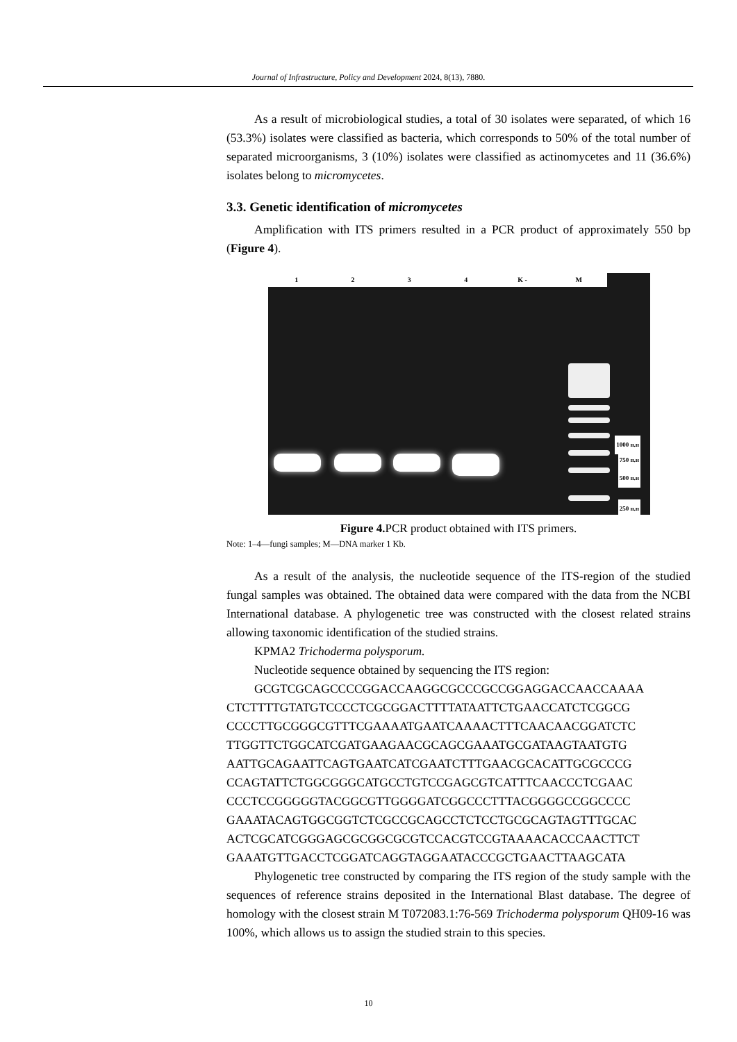Journal of Infrastructure, Policy and Development 2024, 8(13), 7880.
As a result of microbiological studies, a total of 30 isolates were separated, of which 16 (53.3%) isolates were classified as bacteria, which corresponds to 50% of the total number of separated microorganisms, 3 (10%) isolates were classified as actinomycetes and 11 (36.6%) isolates belong to micromycetes.
3.3. Genetic identification of micromycetes
Amplification with ITS primers resulted in a PCR product of approximately 550 bp (Figure 4).
1 2 3 4 K - M
1000 п.н
750 п.н
500 п.н
250 п.н
Figure 4. PCR product obtained with ITS primers.
Note: 1–4—fungi samples; M—DNA marker 1 Kb.
As a result of the analysis, the nucleotide sequence of the ITS-region of the studied fungal samples was obtained. The obtained data were compared with the data from the NCBI International database. A phylogenetic tree was constructed with the closest related strains allowing taxonomic identification of the studied strains.
KPMA2 Trichoderma polysporum.
Nucleotide sequence obtained by sequencing the ITS region:
GCGTCGCAGCCCCGGACCAAGGCGCCCGCCGGAGGACCAACCAAAA CTCTTTTGTATGTCCCCTCGCGGACTTTTATAATTCTGAACCATCTCGGCG CCCCTTGCGGGCGTTTCGAAAATGAATCAAAACTTTCAACAACGGATCTC TTGGTTCTGGCATCGATGAAGAACGCAGCGAAATGCGATAAGTAATGTG AATTGCAGAATTCAGTGAATCATCGAATCTTTGAACGCACATTGCGCCCG CCAGTATTCTGGCGGGCATGCCTGTCCGAGCGTCATTTCAACCCTCGAAC CCCTCCGGGGGTACGGCGTTGGGGATCGGCCCTTTACGGGGCCGGCCCC GAAATACAGTGGCGGTCTCGCCGCAGCCTCTCCTGCGCAGTAGTTTGCAC ACTCGCATCGGGAGCGCGGCGCGTCCACGTCCGTAAAACACCCAACTTCT GAAATGTTGACCTCGGATCAGGTAGGAATACCCGCTGAACTTAAGCATA
Phylogenetic tree constructed by comparing the ITS region of the study sample with the sequences of reference strains deposited in the International Blast database. The degree of homology with the closest strain M T072083.1:76-569 Trichoderma polysporum QH09-16 was 100%, which allows us to assign the studied strain to this species.
10